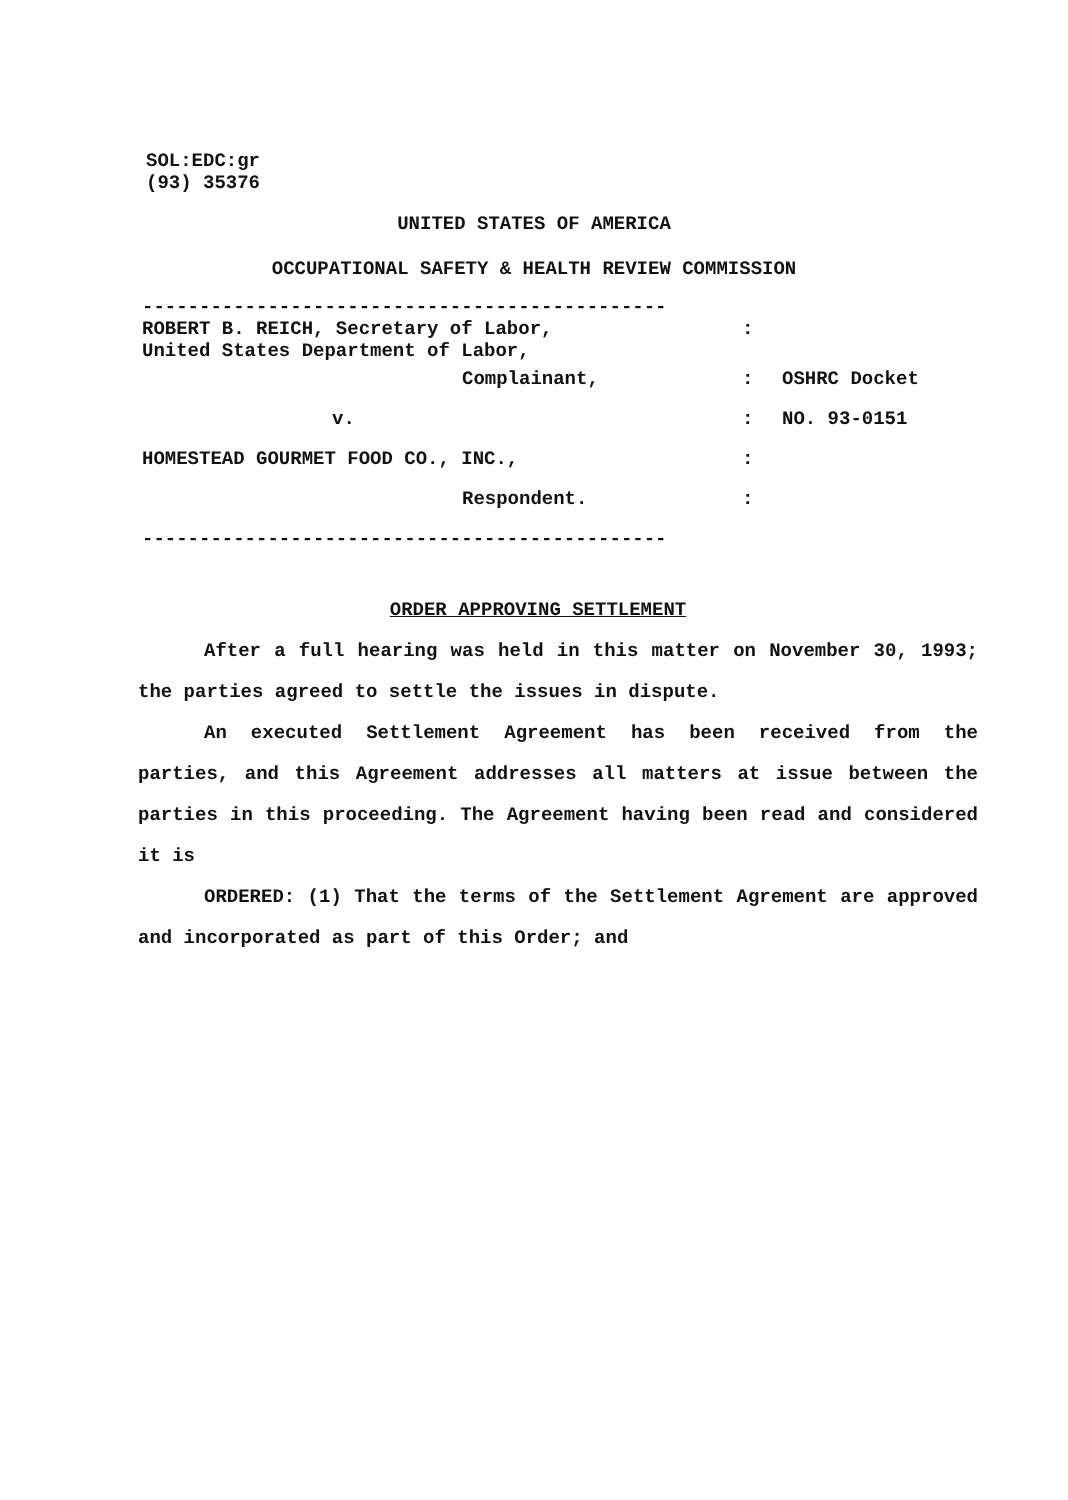SOL:EDC:gr
(93) 35376
UNITED STATES OF AMERICA
OCCUPATIONAL SAFETY & HEALTH REVIEW COMMISSION
----------------------------------------------
| ROBERT B. REICH, Secretary of Labor, United States Department of Labor, | : | |
| Complainant, | : | OSHRC Docket |
| v. | : | NO. 93-0151 |
| HOMESTEAD GOURMET FOOD CO., INC., | : | |
| Respondent. | : | |
----------------------------------------------
ORDER APPROVING SETTLEMENT
After a full hearing was held in this matter on November 30, 1993; the parties agreed to settle the issues in dispute.
An executed Settlement Agreement has been received from the parties, and this Agreement addresses all matters at issue between the parties in this proceeding. The Agreement having been read and considered it is
ORDERED: (1) That the terms of the Settlement Agrement are approved and incorporated as part of this Order; and